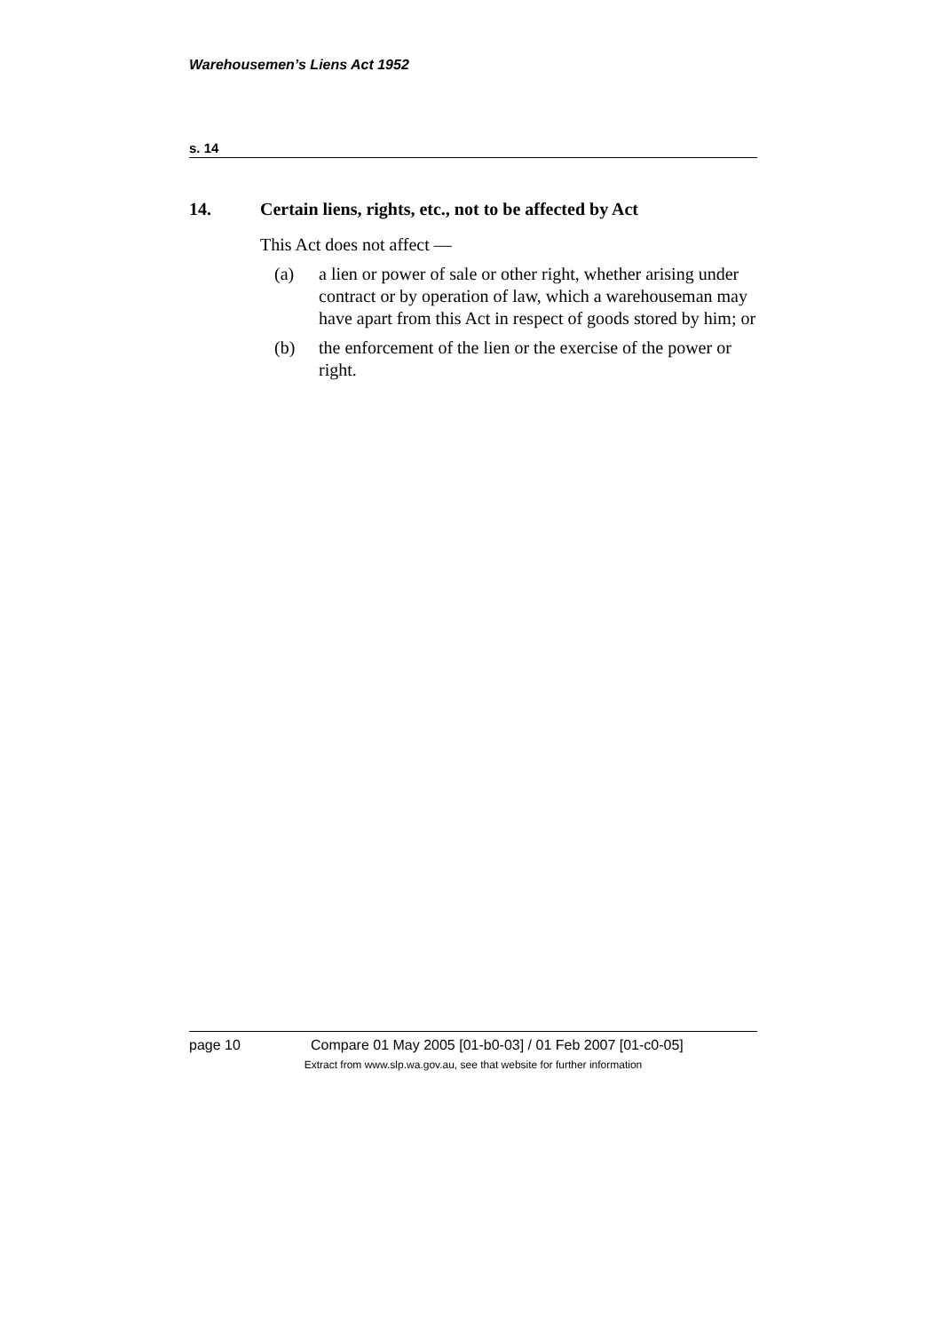Warehousemen’s Liens Act 1952
s. 14
14. Certain liens, rights, etc., not to be affected by Act
This Act does not affect —
(a) a lien or power of sale or other right, whether arising under contract or by operation of law, which a warehouseman may have apart from this Act in respect of goods stored by him; or
(b) the enforcement of the lien or the exercise of the power or right.
page 10 Compare 01 May 2005 [01-b0-03] / 01 Feb 2007 [01-c0-05]
Extract from www.slp.wa.gov.au, see that website for further information